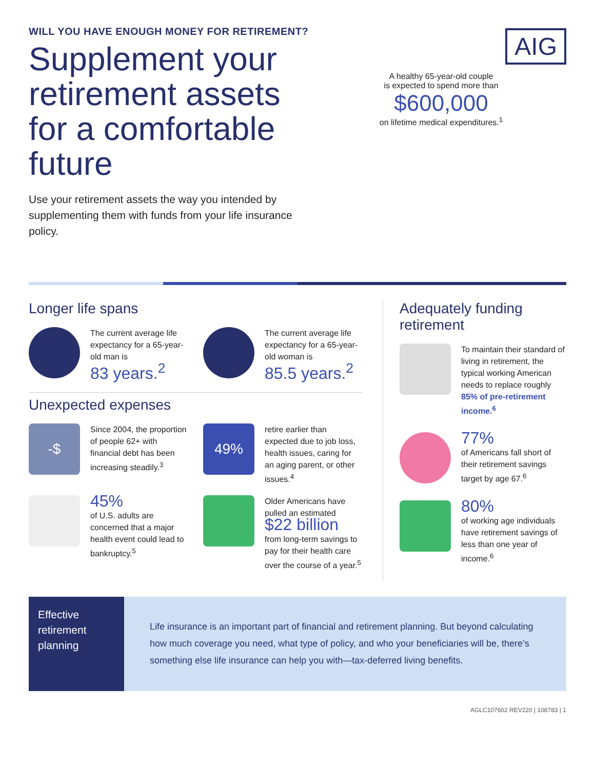WILL YOU HAVE ENOUGH MONEY FOR RETIREMENT?
Supplement your retirement assets for a comfortable future
Use your retirement assets the way you intended by supplementing them with funds from your life insurance policy.
AIG
A healthy 65-year-old couple
is expected to spend more than
$600,000
on lifetime medical expenditures.<sup>1</sup>
Longer life spans
The current average life expectancy for a 65-year-old man is
83 years.<sup>2</sup>
The current average life expectancy for a 65-year-old woman is
85.5 years.<sup>2</sup>
Unexpected expenses
-$
Since 2004, the proportion of people 62+ with financial debt has been increasing steadily.<sup>3</sup>
49%
retire earlier than expected due to job loss, health issues, caring for an aging parent, or other issues.<sup>4</sup>
45%
of U.S. adults are concerned that a major health event could lead to bankruptcy.<sup>5</sup>
Older Americans have pulled an estimated
$22 billion
from long-term savings to pay for their health care over the course of a year.<sup>5</sup>
Adequately funding retirement
To maintain their standard of living in retirement, the typical working American needs to replace roughly 85% of pre-retirement income.<sup>6</sup>
77%
of Americans fall short of their retirement savings target by age 67.<sup>6</sup>
80%
of working age individuals have retirement savings of less than one year of income.<sup>6</sup>
Effective retirement planning
Life insurance is an important part of financial and retirement planning. But beyond calculating how much coverage you need, what type of policy, and who your beneficiaries will be, there’s something else life insurance can help you with—tax-deferred living benefits.
AGLC107602 REV220 | 108783 | 1